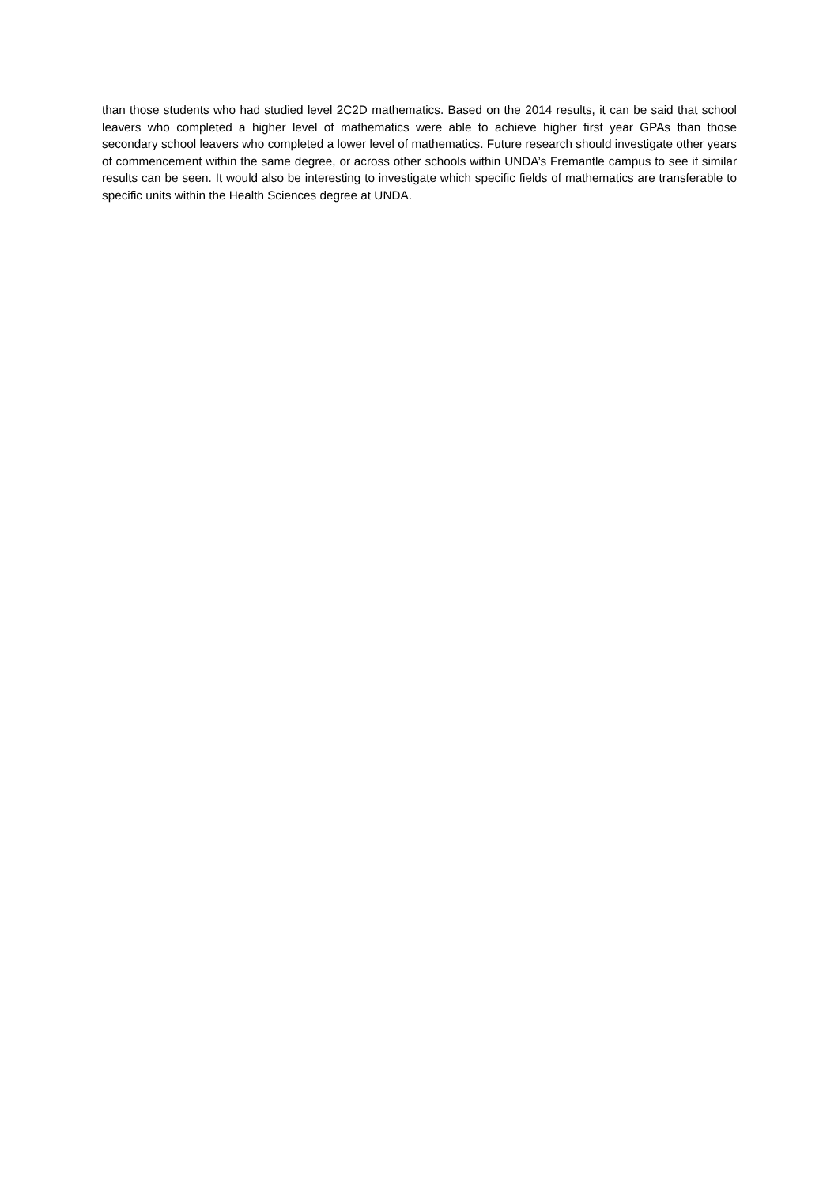than those students who had studied level 2C2D mathematics. Based on the 2014 results, it can be said that school leavers who completed a higher level of mathematics were able to achieve higher first year GPAs than those secondary school leavers who completed a lower level of mathematics. Future research should investigate other years of commencement within the same degree, or across other schools within UNDA’s Fremantle campus to see if similar results can be seen. It would also be interesting to investigate which specific fields of mathematics are transferable to specific units within the Health Sciences degree at UNDA.